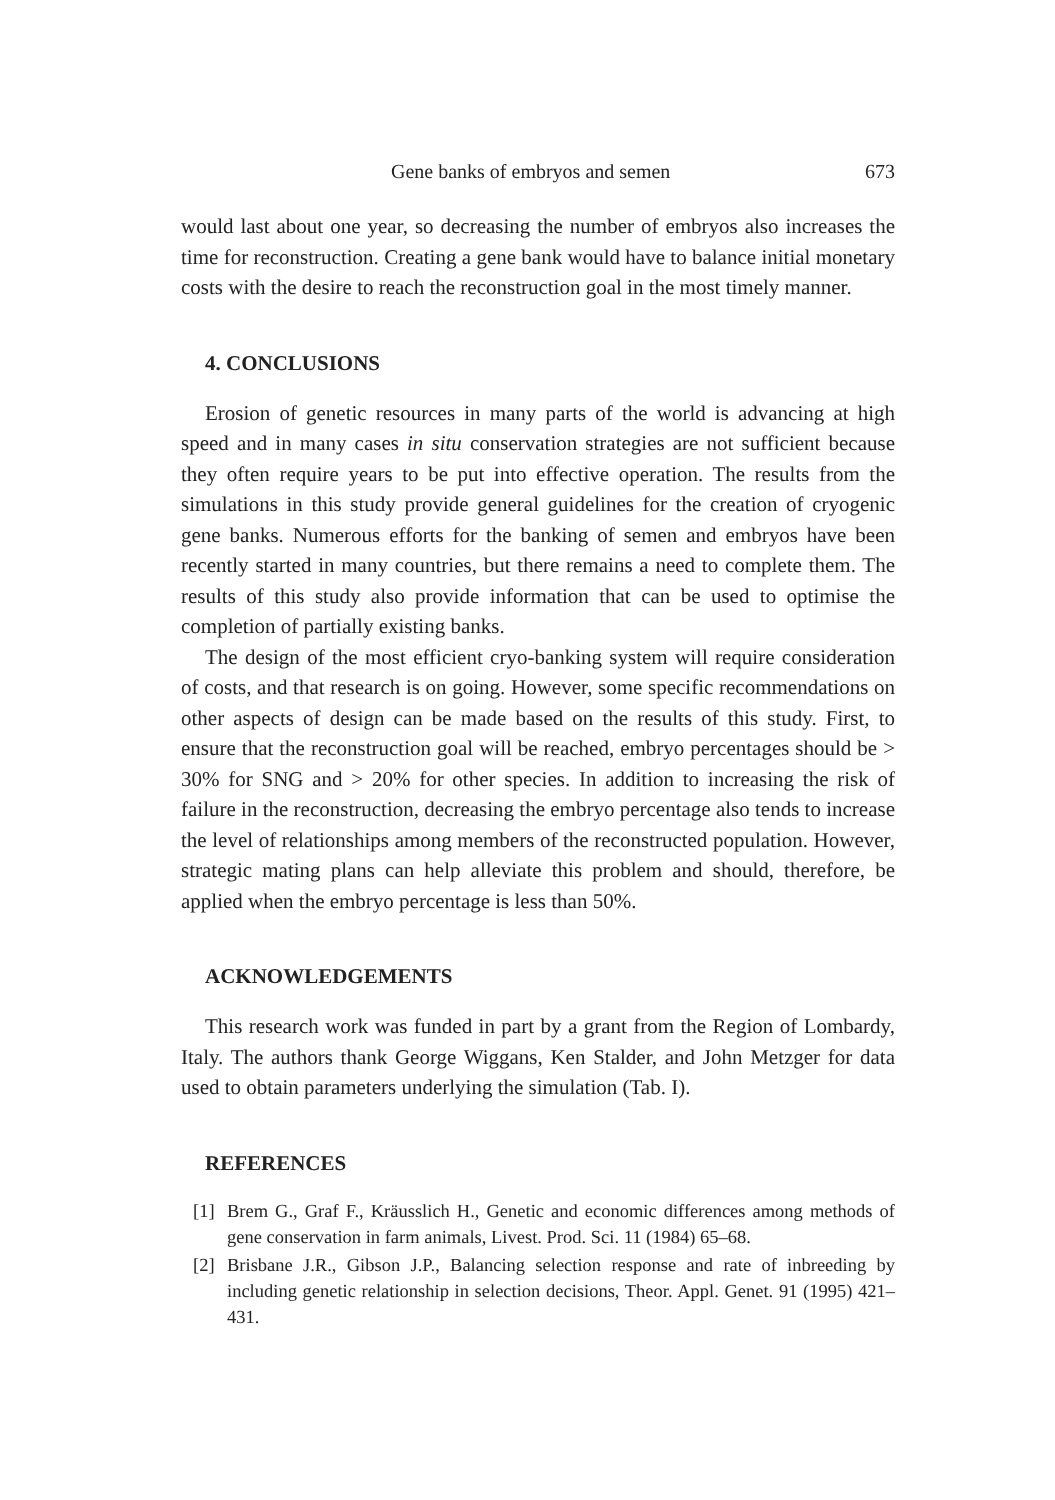Gene banks of embryos and semen 673
would last about one year, so decreasing the number of embryos also increases the time for reconstruction. Creating a gene bank would have to balance initial monetary costs with the desire to reach the reconstruction goal in the most timely manner.
4. CONCLUSIONS
Erosion of genetic resources in many parts of the world is advancing at high speed and in many cases in situ conservation strategies are not sufficient because they often require years to be put into effective operation. The results from the simulations in this study provide general guidelines for the creation of cryogenic gene banks. Numerous efforts for the banking of semen and embryos have been recently started in many countries, but there remains a need to complete them. The results of this study also provide information that can be used to optimise the completion of partially existing banks.
The design of the most efficient cryo-banking system will require consideration of costs, and that research is on going. However, some specific recommendations on other aspects of design can be made based on the results of this study. First, to ensure that the reconstruction goal will be reached, embryo percentages should be > 30% for SNG and > 20% for other species. In addition to increasing the risk of failure in the reconstruction, decreasing the embryo percentage also tends to increase the level of relationships among members of the reconstructed population. However, strategic mating plans can help alleviate this problem and should, therefore, be applied when the embryo percentage is less than 50%.
ACKNOWLEDGEMENTS
This research work was funded in part by a grant from the Region of Lombardy, Italy. The authors thank George Wiggans, Ken Stalder, and John Metzger for data used to obtain parameters underlying the simulation (Tab. I).
REFERENCES
[1] Brem G., Graf F., Kräusslich H., Genetic and economic differences among methods of gene conservation in farm animals, Livest. Prod. Sci. 11 (1984) 65–68.
[2] Brisbane J.R., Gibson J.P., Balancing selection response and rate of inbreeding by including genetic relationship in selection decisions, Theor. Appl. Genet. 91 (1995) 421–431.